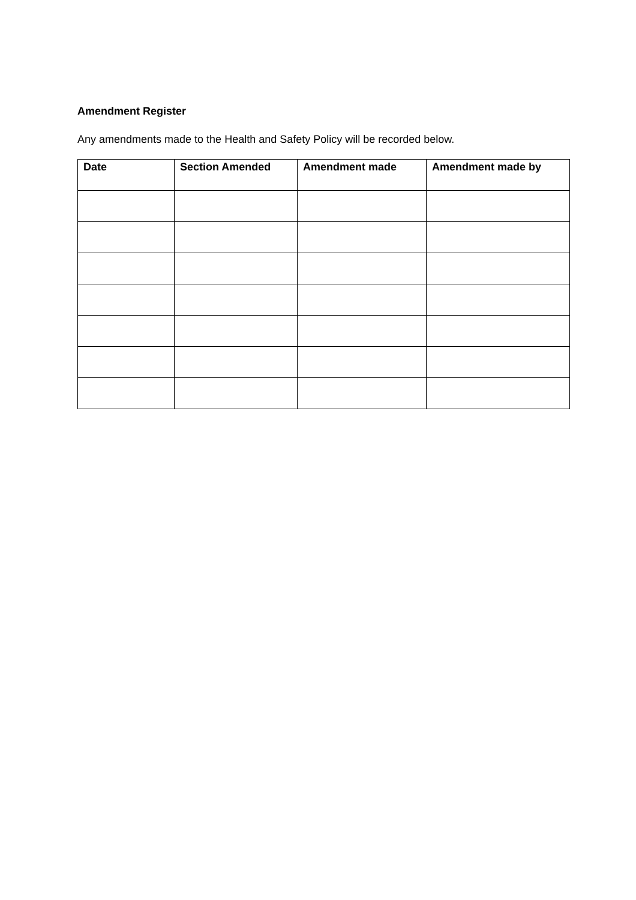Amendment Register
Any amendments made to the Health and Safety Policy will be recorded below.
| Date | Section Amended | Amendment made | Amendment made by |
| --- | --- | --- | --- |